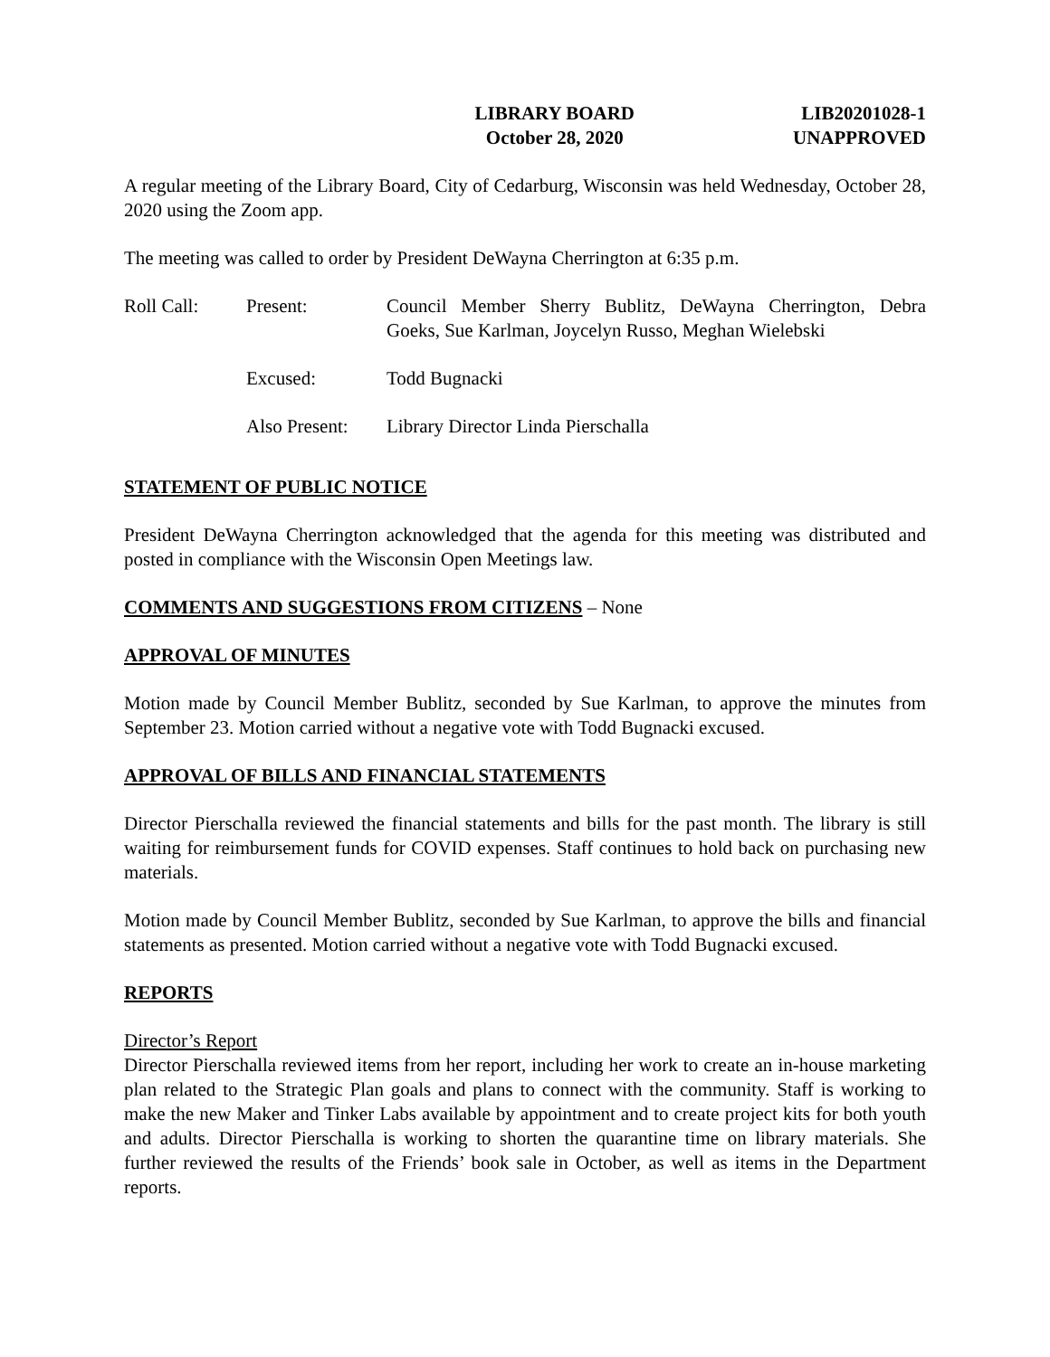LIBRARY BOARD
October 28, 2020
LIB20201028-1
UNAPPROVED
A regular meeting of the Library Board, City of Cedarburg, Wisconsin was held Wednesday, October 28, 2020 using the Zoom app.
The meeting was called to order by President DeWayna Cherrington at 6:35 p.m.
Roll Call: Present: Council Member Sherry Bublitz, DeWayna Cherrington, Debra Goeks, Sue Karlman, Joycelyn Russo, Meghan Wielebski
Excused: Todd Bugnacki
Also Present:
Library Director Linda Pierschalla
STATEMENT OF PUBLIC NOTICE
President DeWayna Cherrington acknowledged that the agenda for this meeting was distributed and posted in compliance with the Wisconsin Open Meetings law.
COMMENTS AND SUGGESTIONS FROM CITIZENS – None
APPROVAL OF MINUTES
Motion made by Council Member Bublitz, seconded by Sue Karlman, to approve the minutes from September 23. Motion carried without a negative vote with Todd Bugnacki excused.
APPROVAL OF BILLS AND FINANCIAL STATEMENTS
Director Pierschalla reviewed the financial statements and bills for the past month. The library is still waiting for reimbursement funds for COVID expenses. Staff continues to hold back on purchasing new materials.
Motion made by Council Member Bublitz, seconded by Sue Karlman, to approve the bills and financial statements as presented. Motion carried without a negative vote with Todd Bugnacki excused.
REPORTS
Director’s Report
Director Pierschalla reviewed items from her report, including her work to create an in-house marketing plan related to the Strategic Plan goals and plans to connect with the community. Staff is working to make the new Maker and Tinker Labs available by appointment and to create project kits for both youth and adults. Director Pierschalla is working to shorten the quarantine time on library materials. She further reviewed the results of the Friends’ book sale in October, as well as items in the Department reports.